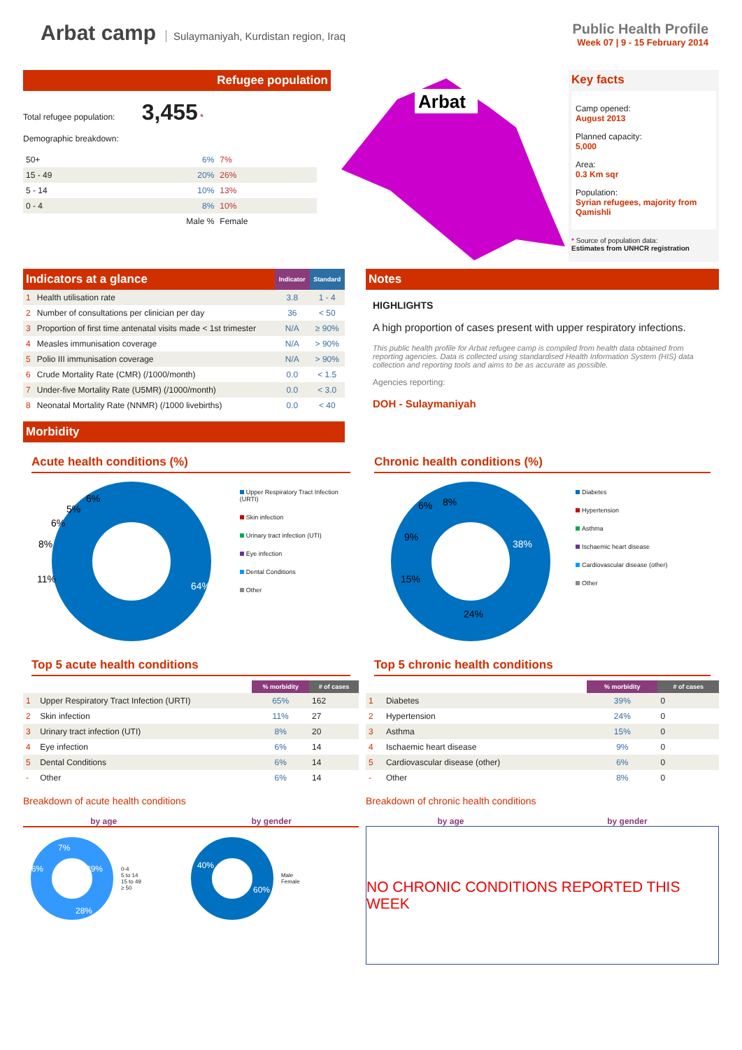Arbat camp
Sulaymaniyah, Kurdistan region, Iraq
Public Health Profile
Week 07 | 9 - 15 February 2014
Refugee population
Total refugee population: 3,455 *
Demographic breakdown:
| 50+ | 6% | 7% |
| 15 - 49 | 20% | 26% |
| 5 - 14 | 10% | 13% |
| 0 - 4 | 8% | 10% |
| | Male % | Female |
Arbat
Key facts
Camp opened:
August 2013
Planned capacity:
5,000
Area:
0.3 Km sqr
Population:
Syrian refugees, majority from Qamishli
* Source of population data:
Estimates from UNHCR registration
| Indicators at a glance | | Indicator | Standard |
| --- | --- | --- | --- |
| 1 | Health utilisation rate | 3.8 | 1 - 4 |
| 2 | Number of consultations per clinician per day | 36 | < 50 |
| 3 | Proportion of first time antenatal visits made < 1st trimester | N/A | ≥ 90% |
| 4 | Measles immunisation coverage | N/A | > 90% |
| 5 | Polio III immunisation coverage | N/A | > 90% |
| 6 | Crude Mortality Rate (CMR) (/1000/month) | 0.0 | < 1.5 |
| 7 | Under-five Mortality Rate (U5MR) (/1000/month) | 0.0 | < 3.0 |
| 8 | Neonatal Mortality Rate (NNMR) (/1000 livebirths) | 0.0 | < 40 |
Morbidity
Notes
HIGHLIGHTS
A high proportion of cases present with upper respiratory infections.
This public health profile for Arbat refugee camp is compiled from health data obtained from reporting agencies. Data is collected using standardised Health Information System (HIS) data collection and reporting tools and aims to be as accurate as possible.
Agencies reporting:
DOH - Sulaymaniyah
Acute health conditions (%)
64%
11%
8%
6%
5%
6%
Upper Respiratory Tract Infection (URTI)
Skin infection
Urinary tract infection (UTI)
Eye infection
Dental Conditions
Other
Chronic health conditions (%)
38%
24%
15%
9%
6%
8%
Diabetes
Hypertension
Asthma
Ischaemic heart disease
Cardiovascular disease (other)
Other
Top 5 acute health conditions
| | | % morbidity | # of cases |
| --- | --- | --- | --- |
| 1 | Upper Respiratory Tract Infection (URTI) | 65% | 162 |
| 2 | Skin infection | 11% | 27 |
| 3 | Urinary tract infection (UTI) | 8% | 20 |
| 4 | Eye infection | 6% | 14 |
| 5 | Dental Conditions | 6% | 14 |
| - | Other | 6% | 14 |
Breakdown of acute health conditions
by age by gender
39%
28%
26%
7%
0-4
5 to 14
15 to 49
≥ 50
40%
60%
Male
Female
Top 5 chronic health conditions
| | | % morbidity | # of cases |
| --- | --- | --- | --- |
| 1 | Diabetes | 39% | 0 |
| 2 | Hypertension | 24% | 0 |
| 3 | Asthma | 15% | 0 |
| 4 | Ischaemic heart disease | 9% | 0 |
| 5 | Cardiovascular disease (other) | 6% | 0 |
| - | Other | 8% | 0 |
Breakdown of chronic health conditions
by age by gender
NO CHRONIC CONDITIONS REPORTED THIS WEEK